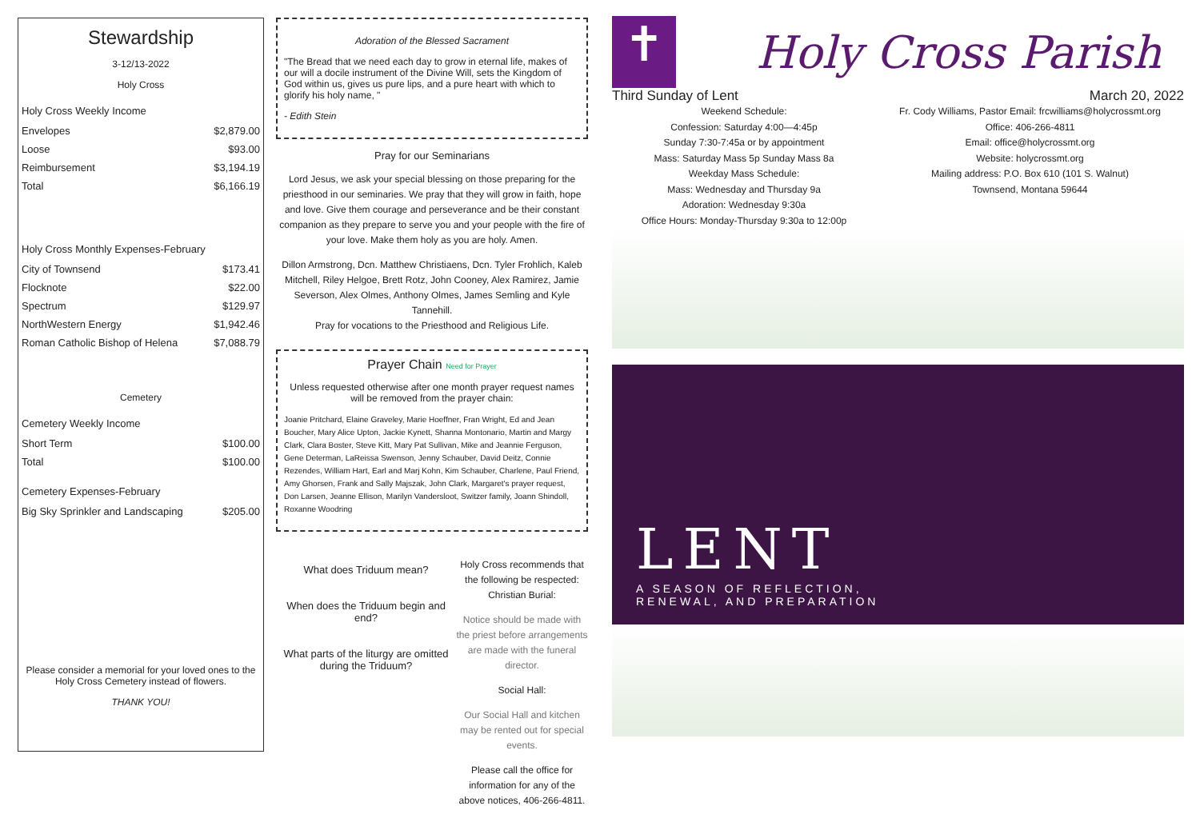Stewardship
3-12/13-2022
Holy Cross
Holy Cross Weekly Income
| Envelopes | $2,879.00 |
| Loose | $93.00 |
| Reimbursement | $3,194.19 |
| Total | $6,166.19 |
Holy Cross Monthly Expenses-February
| City of Townsend | $173.41 |
| Flocknote | $22.00 |
| Spectrum | $129.97 |
| NorthWestern Energy | $1,942.46 |
| Roman Catholic Bishop of Helena | $7,088.79 |
Cemetery
Cemetery Weekly Income
| Short Term | $100.00 |
| Total | $100.00 |
Cemetery Expenses-February
| Big Sky Sprinkler and Landscaping | $205.00 |
Please consider a memorial for your loved ones to the Holy Cross Cemetery instead of flowers.
THANK YOU!
Adoration of the Blessed Sacrament
"The Bread that we need each day to grow in eternal life, makes of our will a docile instrument of the Divine Will, sets the Kingdom of God within us, gives us pure lips, and a pure heart with which to glorify his holy name, "
- Edith Stein
Pray for our Seminarians
Lord Jesus, we ask your special blessing on those preparing for the priesthood in our seminaries. We pray that they will grow in faith, hope and love. Give them courage and perseverance and be their constant companion as they prepare to serve you and your people with the fire of your love. Make them holy as you are holy. Amen.
Dillon Armstrong, Dcn. Matthew Christiaens, Dcn. Tyler Frohlich, Kaleb Mitchell, Riley Helgoe, Brett Rotz, John Cooney, Alex Ramirez, Jamie Severson, Alex Olmes, Anthony Olmes, James Semling and Kyle Tannehill.
Pray for vocations to the Priesthood and Religious Life.
Prayer Chain Need for Prayer
Unless requested otherwise after one month prayer request names will be removed from the prayer chain:
Joanie Pritchard, Elaine Graveley, Marie Hoeffner, Fran Wright, Ed and Jean Boucher, Mary Alice Upton, Jackie Kynett, Shanna Montonario, Martin and Margy Clark, Clara Boster, Steve Kitt, Mary Pat Sullivan, Mike and Jeannie Ferguson, Gene Determan, LaReissa Swenson, Jenny Schauber, David Deitz, Connie Rezendes, William Hart, Earl and Marj Kohn, Kim Schauber, Charlene, Paul Friend, Amy Ghorsen, Frank and Sally Majszak, John Clark, Margaret's prayer request, Don Larsen, Jeanne Ellison, Marilyn Vandersloot, Switzer family, Joann Shindoll, Roxanne Woodring
What does Triduum mean?
When does the Triduum begin and end?
What parts of the liturgy are omitted during the Triduum?
Holy Cross recommends that the following be respected:
Christian Burial:
Notice should be made with the priest before arrangements are made with the funeral director.
Social Hall:
Our Social Hall and kitchen may be rented out for special events.
Please call the office for information for any of the above notices, 406-266-4811.
✝
Holy Cross Parish
Third Sunday of Lent March 20, 2022
Weekend Schedule:
Confession: Saturday 4:00—4:45p
Sunday 7:30-7:45a or by appointment
Mass: Saturday Mass 5p Sunday Mass 8a
Weekday Mass Schedule:
Mass: Wednesday and Thursday 9a
Adoration: Wednesday 9:30a
Office Hours: Monday-Thursday 9:30a to 12:00p
Fr. Cody Williams, Pastor Email: frcwilliams@holycrossmt.org
Office: 406-266-4811
Email: office@holycrossmt.org
Website: holycrossmt.org
Mailing address: P.O. Box 610 (101 S. Walnut)
Townsend, Montana 59644
LENT
A SEASON OF REFLECTION,
RENEWAL, AND PREPARATION